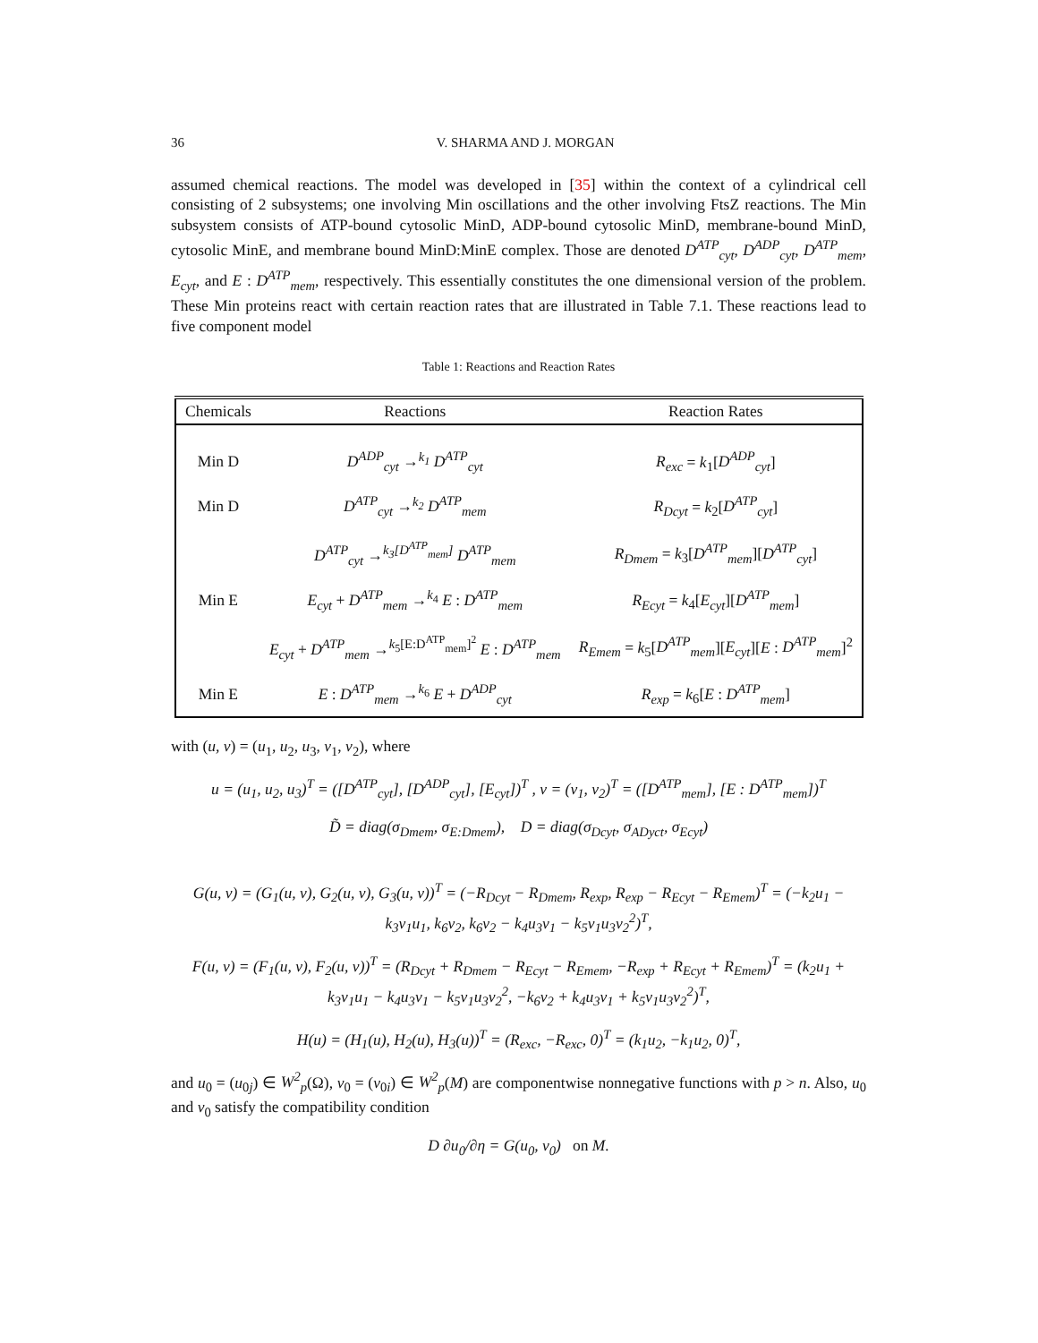36 V. SHARMA AND J. MORGAN
assumed chemical reactions. The model was developed in [35] within the context of a cylindrical cell consisting of 2 subsystems; one involving Min oscillations and the other involving FtsZ reactions. The Min subsystem consists of ATP-bound cytosolic MinD, ADP-bound cytosolic MinD, membrane-bound MinD, cytosolic MinE, and membrane bound MinD:MinE complex. Those are denoted D<sup>ATP</sup><sub>cyt</sub>, D<sup>ADP</sup><sub>cyt</sub>, D<sup>ATP</sup><sub>mem</sub>, E<sub>cyt</sub>, and E : D<sup>ATP</sup><sub>mem</sub>, respectively. This essentially constitutes the one dimensional version of the problem. These Min proteins react with certain reaction rates that are illustrated in Table 7.1. These reactions lead to five component model
Table 1: Reactions and Reaction Rates
| Chemicals | Reactions | Reaction Rates |
| --- | --- | --- |
| Min D | D<sup>ADP</sup><sub>cyt</sub> →<sup>k<sub>1</sub></sup> D<sup>ATP</sup><sub>cyt</sub> | R<sub>exc</sub> = k<sub>1</sub>[ D<sup>ADP</sup><sub>cyt</sub> ] |
| Min D | D<sup>ATP</sup><sub>cyt</sub> →<sup>k<sub>2</sub></sup> D<sup>ATP</sup><sub>mem</sub> | R<sub>Dcyt</sub> = k<sub>2</sub>[ D<sup>ATP</sup><sub>cyt</sub> ] |
| | D<sup>ATP</sup><sub>cyt</sub> →<sup>k<sub>3</sub>[D<sup>ATP</sup><sub>mem</sub>]</sup> D<sup>ATP</sup><sub>mem</sub> | R<sub>Dmem</sub> = k<sub>3</sub>[ D<sup>ATP</sup><sub>mem</sub> ][ D<sup>ATP</sup><sub>cyt</sub> ] |
| Min E | E<sub>cyt</sub> + D<sup>ATP</sup><sub>mem</sub> →<sup>k<sub>4</sub></sup> E : D<sup>ATP</sup><sub>mem</sub> | R<sub>Ecyt</sub> = k<sub>4</sub>[ E<sub>cyt</sub> ][ D<sup>ATP</sup><sub>mem</sub> ] |
| | E<sub>cyt</sub> + D<sup>ATP</sup><sub>mem</sub> →<sup>k<sub>5</sub>[E:D<sup>ATP</sup><sub>mem</sub>]<sup>2</sup></sup> E : D<sup>ATP</sup><sub>mem</sub> | R<sub>Emem</sub> = k<sub>5</sub>[ D<sup>ATP</sup><sub>mem</sub> ][ E<sub>cyt</sub> ][ E : D<sup>ATP</sup><sub>mem</sub> ]<sup>2</sup> |
| Min E | E : D<sup>ATP</sup><sub>mem</sub> →<sup>k<sub>6</sub></sup> E + D<sup>ADP</sup><sub>cyt</sub> | R<sub>exp</sub> = k<sub>6</sub>[ E : D<sup>ATP</sup><sub>mem</sub> ] |
with (u, v) = (u<sub>1</sub>, u<sub>2</sub>, u<sub>3</sub>, v<sub>1</sub>, v<sub>2</sub>), where
u = (u<sub>1</sub>, u<sub>2</sub>, u<sub>3</sub>)<sup>T</sup> = ([D<sup>ATP</sup><sub>cyt</sub>], [D<sup>ADP</sup><sub>cyt</sub>], [E<sub>cyt</sub>])<sup>T</sup> , v = (v<sub>1</sub>, v<sub>2</sub>)<sup>T</sup> = ([D<sup>ATP</sup><sub>mem</sub>], [E : D<sup>ATP</sup><sub>mem</sub>])<sup>T</sup>
D̃ = diag(σ<sub>Dmem</sub>, σ<sub>E:Dmem</sub>), D = diag(σ<sub>Dcyt</sub>, σ<sub>ADyct</sub>, σ<sub>Ecyt</sub>)
G(u, v) = (G<sub>1</sub>(u, v), G<sub>2</sub>(u, v), G<sub>3</sub>(u, v))<sup>T</sup> = (−R<sub>Dcyt</sub> − R<sub>Dmem</sub>, R<sub>exp</sub>, R<sub>exp</sub> − R<sub>Ecyt</sub> − R<sub>Emem</sub>)<sup>T</sup> = (−k<sub>2</sub>u<sub>1</sub> − k<sub>3</sub>v<sub>1</sub>u<sub>1</sub>, k<sub>6</sub>v<sub>2</sub>, k<sub>6</sub>v<sub>2</sub> − k<sub>4</sub>u<sub>3</sub>v<sub>1</sub> − k<sub>5</sub>v<sub>1</sub>u<sub>3</sub>v<sub>2</sub><sup>2</sup>)<sup>T</sup>,
F(u, v) = (F<sub>1</sub>(u, v), F<sub>2</sub>(u, v))<sup>T</sup> = (R<sub>Dcyt</sub> + R<sub>Dmem</sub> − R<sub>Ecyt</sub> − R<sub>Emem</sub>, −R<sub>exp</sub> + R<sub>Ecyt</sub> + R<sub>Emem</sub>)<sup>T</sup> = (k<sub>2</sub>u<sub>1</sub> + k<sub>3</sub>v<sub>1</sub>u<sub>1</sub> − k<sub>4</sub>u<sub>3</sub>v<sub>1</sub> − k<sub>5</sub>v<sub>1</sub>u<sub>3</sub>v<sub>2</sub><sup>2</sup>, −k<sub>6</sub>v<sub>2</sub> + k<sub>4</sub>u<sub>3</sub>v<sub>1</sub> + k<sub>5</sub>v<sub>1</sub>u<sub>3</sub>v<sub>2</sub><sup>2</sup>)<sup>T</sup>,
H(u) = (H<sub>1</sub>(u), H<sub>2</sub>(u), H<sub>3</sub>(u))<sup>T</sup> = (R<sub>exc</sub>, −R<sub>exc</sub>, 0)<sup>T</sup> = (k<sub>1</sub>u<sub>2</sub>, −k<sub>1</sub>u<sub>2</sub>, 0)<sup>T</sup>,
and u<sub>0</sub> = (u<sub>0j</sub>) ∈ W<sup>2</sup><sub>p</sub>(Ω), v<sub>0</sub> = (v<sub>0i</sub>) ∈ W<sup>2</sup><sub>p</sub>(M) are componentwise nonnegative functions with p > n. Also, u<sub>0</sub> and v<sub>0</sub> satisfy the compatibility condition
D ∂u<sub>0</sub>/∂η = G(u<sub>0</sub>, v<sub>0</sub>) on M.